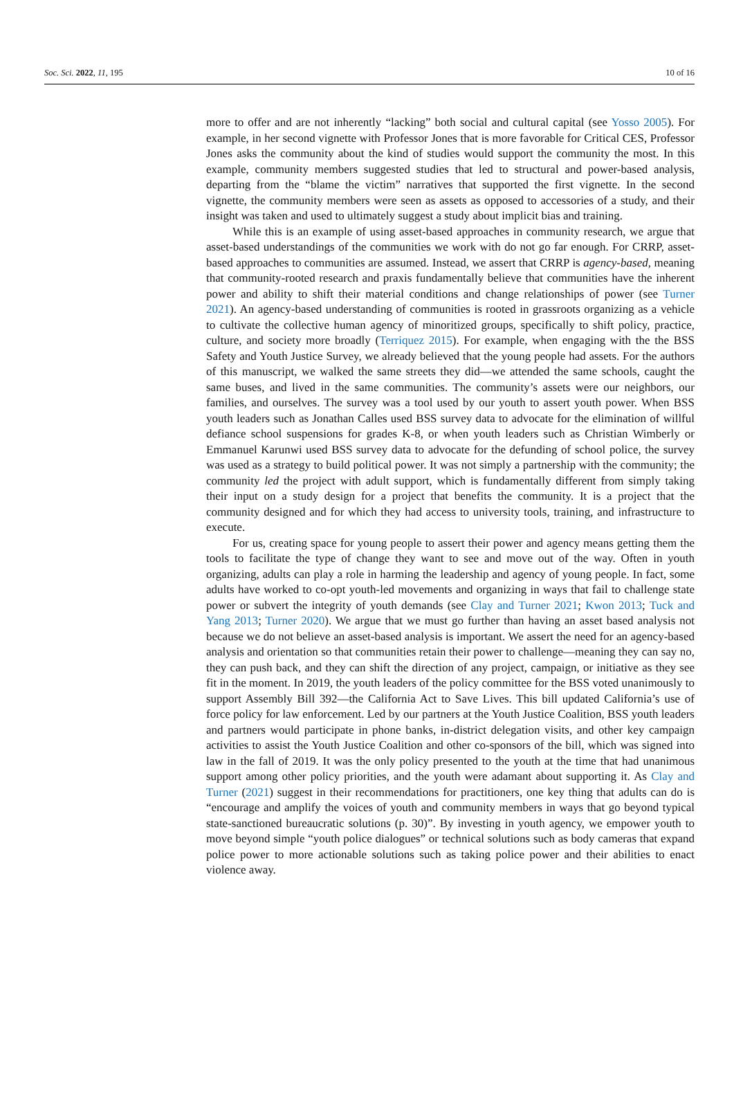Soc. Sci. 2022, 11, 195 10 of 16
more to offer and are not inherently “lacking” both social and cultural capital (see Yosso 2005). For example, in her second vignette with Professor Jones that is more favorable for Critical CES, Professor Jones asks the community about the kind of studies would support the community the most. In this example, community members suggested studies that led to structural and power-based analysis, departing from the “blame the victim” narratives that supported the first vignette. In the second vignette, the community members were seen as assets as opposed to accessories of a study, and their insight was taken and used to ultimately suggest a study about implicit bias and training.
While this is an example of using asset-based approaches in community research, we argue that asset-based understandings of the communities we work with do not go far enough. For CRRP, asset-based approaches to communities are assumed. Instead, we assert that CRRP is agency-based, meaning that community-rooted research and praxis fundamentally believe that communities have the inherent power and ability to shift their material conditions and change relationships of power (see Turner 2021). An agency-based understanding of communities is rooted in grassroots organizing as a vehicle to cultivate the collective human agency of minoritized groups, specifically to shift policy, practice, culture, and society more broadly (Terriquez 2015). For example, when engaging with the the BSS Safety and Youth Justice Survey, we already believed that the young people had assets. For the authors of this manuscript, we walked the same streets they did—we attended the same schools, caught the same buses, and lived in the same communities. The community’s assets were our neighbors, our families, and ourselves. The survey was a tool used by our youth to assert youth power. When BSS youth leaders such as Jonathan Calles used BSS survey data to advocate for the elimination of willful defiance school suspensions for grades K-8, or when youth leaders such as Christian Wimberly or Emmanuel Karunwi used BSS survey data to advocate for the defunding of school police, the survey was used as a strategy to build political power. It was not simply a partnership with the community; the community led the project with adult support, which is fundamentally different from simply taking their input on a study design for a project that benefits the community. It is a project that the community designed and for which they had access to university tools, training, and infrastructure to execute.
For us, creating space for young people to assert their power and agency means getting them the tools to facilitate the type of change they want to see and move out of the way. Often in youth organizing, adults can play a role in harming the leadership and agency of young people. In fact, some adults have worked to co-opt youth-led movements and organizing in ways that fail to challenge state power or subvert the integrity of youth demands (see Clay and Turner 2021; Kwon 2013; Tuck and Yang 2013; Turner 2020). We argue that we must go further than having an asset based analysis not because we do not believe an asset-based analysis is important. We assert the need for an agency-based analysis and orientation so that communities retain their power to challenge—meaning they can say no, they can push back, and they can shift the direction of any project, campaign, or initiative as they see fit in the moment. In 2019, the youth leaders of the policy committee for the BSS voted unanimously to support Assembly Bill 392—the California Act to Save Lives. This bill updated California’s use of force policy for law enforcement. Led by our partners at the Youth Justice Coalition, BSS youth leaders and partners would participate in phone banks, in-district delegation visits, and other key campaign activities to assist the Youth Justice Coalition and other co-sponsors of the bill, which was signed into law in the fall of 2019. It was the only policy presented to the youth at the time that had unanimous support among other policy priorities, and the youth were adamant about supporting it. As Clay and Turner (2021) suggest in their recommendations for practitioners, one key thing that adults can do is “encourage and amplify the voices of youth and community members in ways that go beyond typical state-sanctioned bureaucratic solutions (p. 30)”. By investing in youth agency, we empower youth to move beyond simple “youth police dialogues” or technical solutions such as body cameras that expand police power to more actionable solutions such as taking police power and their abilities to enact violence away.